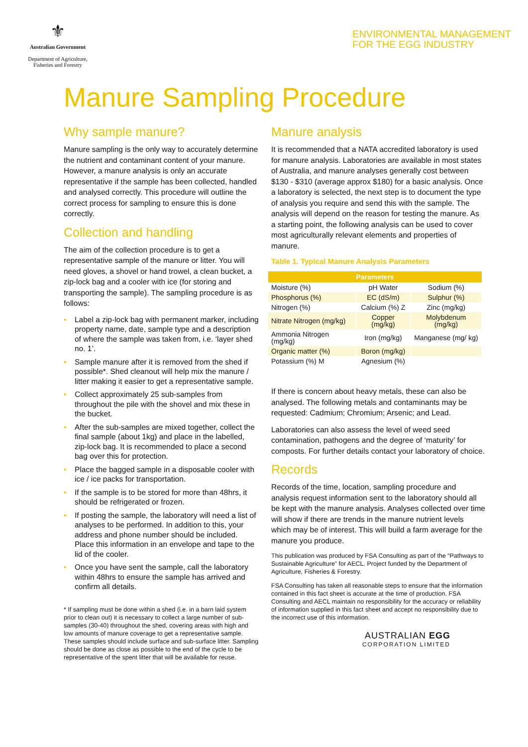⚜
Australian Government
Department of Agriculture,
Fisheries and Forestry
ENVIRONMENTAL MANAGEMENT
FOR THE EGG INDUSTRY
Manure Sampling Procedure
Why sample manure?
Manure sampling is the only way to accurately determine the nutrient and contaminant content of your manure. However, a manure analysis is only an accurate representative if the sample has been collected, handled and analysed correctly. This procedure will outline the correct process for sampling to ensure this is done correctly.
Collection and handling
The aim of the collection procedure is to get a representative sample of the manure or litter. You will need gloves, a shovel or hand trowel, a clean bucket, a zip-lock bag and a cooler with ice (for storing and transporting the sample). The sampling procedure is as follows:
• Label a zip-lock bag with permanent marker, including property name, date, sample type and a description of where the sample was taken from, i.e. ‘layer shed no. 1’.
• Sample manure after it is removed from the shed if possible*. Shed cleanout will help mix the manure / litter making it easier to get a representative sample.
• Collect approximately 25 sub-samples from throughout the pile with the shovel and mix these in the bucket.
• After the sub-samples are mixed together, collect the final sample (about 1kg) and place in the labelled, zip-lock bag. It is recommended to place a second bag over this for protection.
• Place the bagged sample in a disposable cooler with ice / ice packs for transportation.
• If the sample is to be stored for more than 48hrs, it should be refrigerated or frozen.
• If posting the sample, the laboratory will need a list of analyses to be performed. In addition to this, your address and phone number should be included. Place this information in an envelope and tape to the lid of the cooler.
• Once you have sent the sample, call the laboratory within 48hrs to ensure the sample has arrived and confirm all details.
* If sampling must be done within a shed (i.e. in a barn laid system prior to clean out) it is necessary to collect a large number of sub-samples (30-40) throughout the shed, covering areas with high and low amounts of manure coverage to get a representative sample. These samples should include surface and sub-surface litter. Sampling should be done as close as possible to the end of the cycle to be representative of the spent litter that will be available for reuse.
Manure analysis
It is recommended that a NATA accredited laboratory is used for manure analysis. Laboratories are available in most states of Australia, and manure analyses generally cost between $130 - $310 (average approx $180) for a basic analysis. Once a laboratory is selected, the next step is to document the type of analysis you require and send this with the sample. The analysis will depend on the reason for testing the manure. As a starting point, the following analysis can be used to cover most agriculturally relevant elements and properties of manure.
Table 1. Typical Manure Analysis Parameters
| Parameters | | |
| --- | --- | --- |
| Moisture (%) | pH Water | Sodium (%) |
| Phosphorus (%) | EC (dS/m) | Sulphur (%) |
| Nitrogen (%) | Calcium (%) Z | Zinc (mg/kg) |
| Nitrate Nitrogen (mg/kg) | Copper (mg/kg) | Molybdenum (mg/kg) |
| Ammonia Nitrogen (mg/kg) | Iron (mg/kg) | Manganese (mg/ kg) |
| Organic matter (%) | Boron (mg/kg) | |
| Potassium (%) M | Agnesium (%) | |
If there is concern about heavy metals, these can also be analysed. The following metals and contaminants may be requested: Cadmium; Chromium; Arsenic; and Lead.
Laboratories can also assess the level of weed seed contamination, pathogens and the degree of ‘maturity’ for composts. For further details contact your laboratory of choice.
Records
Records of the time, location, sampling procedure and analysis request information sent to the laboratory should all be kept with the manure analysis. Analyses collected over time will show if there are trends in the manure nutrient levels which may be of interest. This will build a farm average for the manure you produce.
This publication was produced by FSA Consulting as part of the “Pathways to Sustainable Agriculture” for AECL. Project funded by the Department of Agriculture, Fisheries & Forestry.
FSA Consulting has taken all reasonable steps to ensure that the information contained in this fact sheet is accurate at the time of production. FSA Consulting and AECL maintain no responsibility for the accuracy or reliability of information supplied in this fact sheet and accept no responsibility due to the incorrect use of this information.
AUSTRALIAN EGG
CORPORATION LIMITED